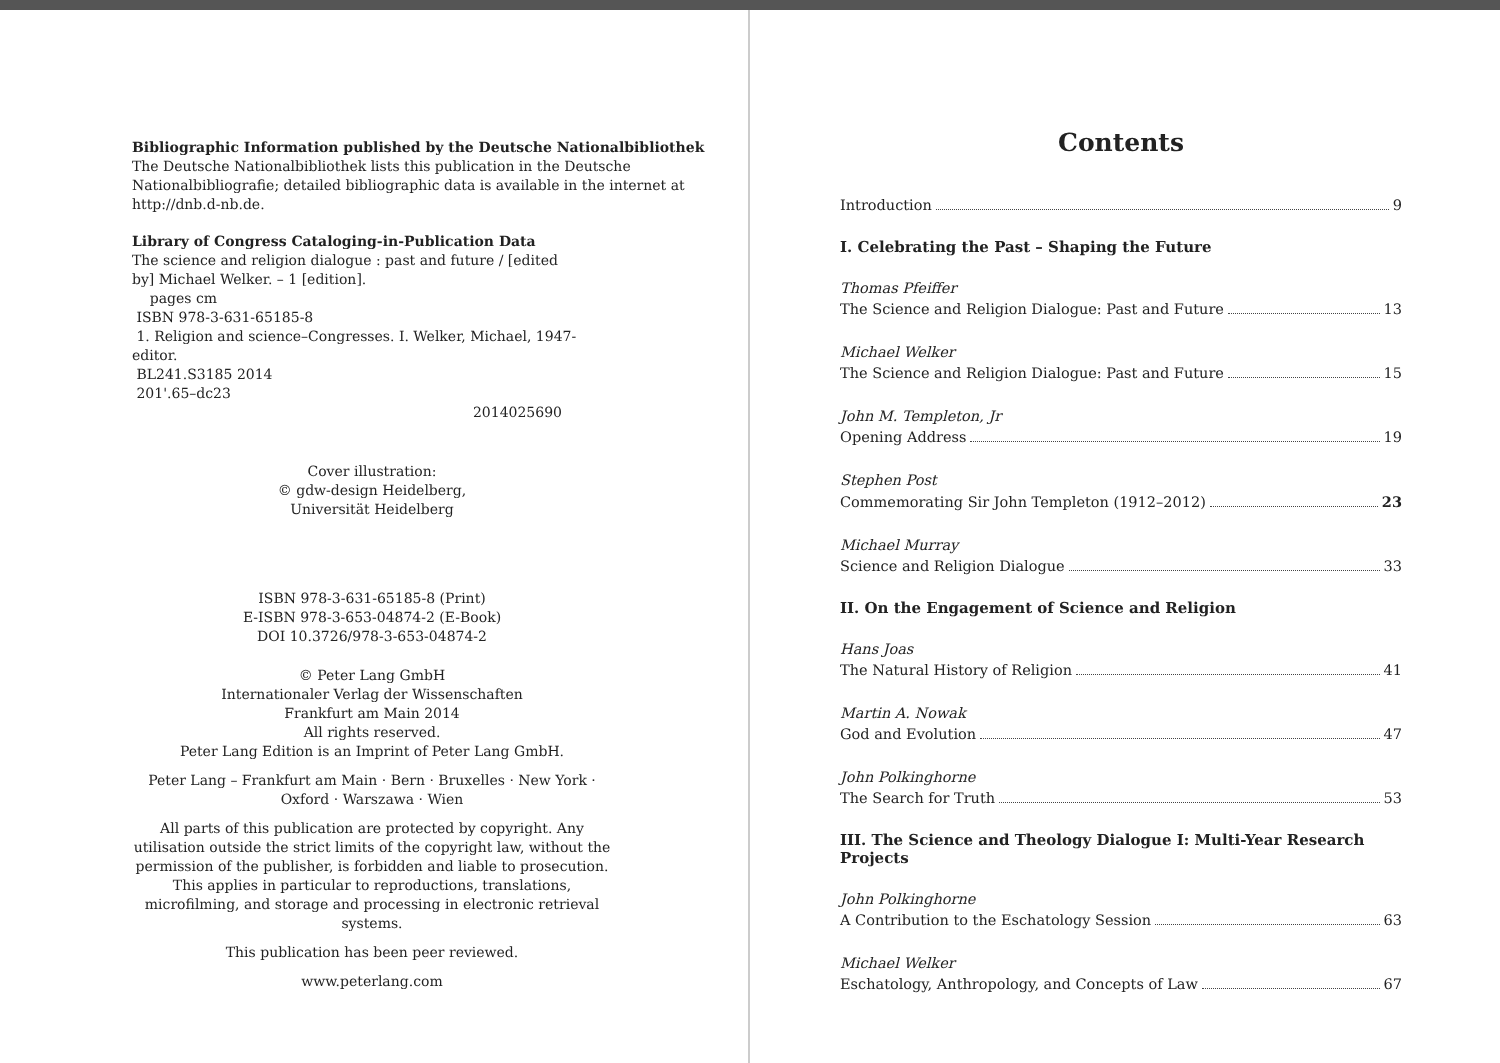Bibliographic Information published by the Deutsche Nationalbibliothek
The Deutsche Nationalbibliothek lists this publication in the Deutsche Nationalbibliografie; detailed bibliographic data is available in the internet at http://dnb.d-nb.de.
Library of Congress Cataloging-in-Publication Data
The science and religion dialogue : past and future / [edited by] Michael Welker. – 1 [edition].
pages cm
ISBN 978-3-631-65185-8
1. Religion and science–Congresses. I. Welker, Michael, 1947- editor.
BL241.S3185 2014
201'.65–dc23
2014025690
Cover illustration:
© gdw-design Heidelberg,
Universität Heidelberg
ISBN 978-3-631-65185-8 (Print)
E-ISBN 978-3-653-04874-2 (E-Book)
DOI 10.3726/978-3-653-04874-2
© Peter Lang GmbH
Internationaler Verlag der Wissenschaften
Frankfurt am Main 2014
All rights reserved.
Peter Lang Edition is an Imprint of Peter Lang GmbH.
Peter Lang – Frankfurt am Main · Bern · Bruxelles · New York · Oxford · Warszawa · Wien
All parts of this publication are protected by copyright. Any utilisation outside the strict limits of the copyright law, without the permission of the publisher, is forbidden and liable to prosecution. This applies in particular to reproductions, translations, microfilming, and storage and processing in electronic retrieval systems.
This publication has been peer reviewed.
www.peterlang.com
Contents
Introduction 9
I. Celebrating the Past – Shaping the Future
Thomas Pfeiffer
The Science and Religion Dialogue: Past and Future 13
Michael Welker
The Science and Religion Dialogue: Past and Future 15
John M. Templeton, Jr
Opening Address 19
Stephen Post
Commemorating Sir John Templeton (1912–2012) 23
Michael Murray
Science and Religion Dialogue 33
II. On the Engagement of Science and Religion
Hans Joas
The Natural History of Religion 41
Martin A. Nowak
God and Evolution 47
John Polkinghorne
The Search for Truth 53
III. The Science and Theology Dialogue I: Multi-Year Research Projects
John Polkinghorne
A Contribution to the Eschatology Session 63
Michael Welker
Eschatology, Anthropology, and Concepts of Law 67